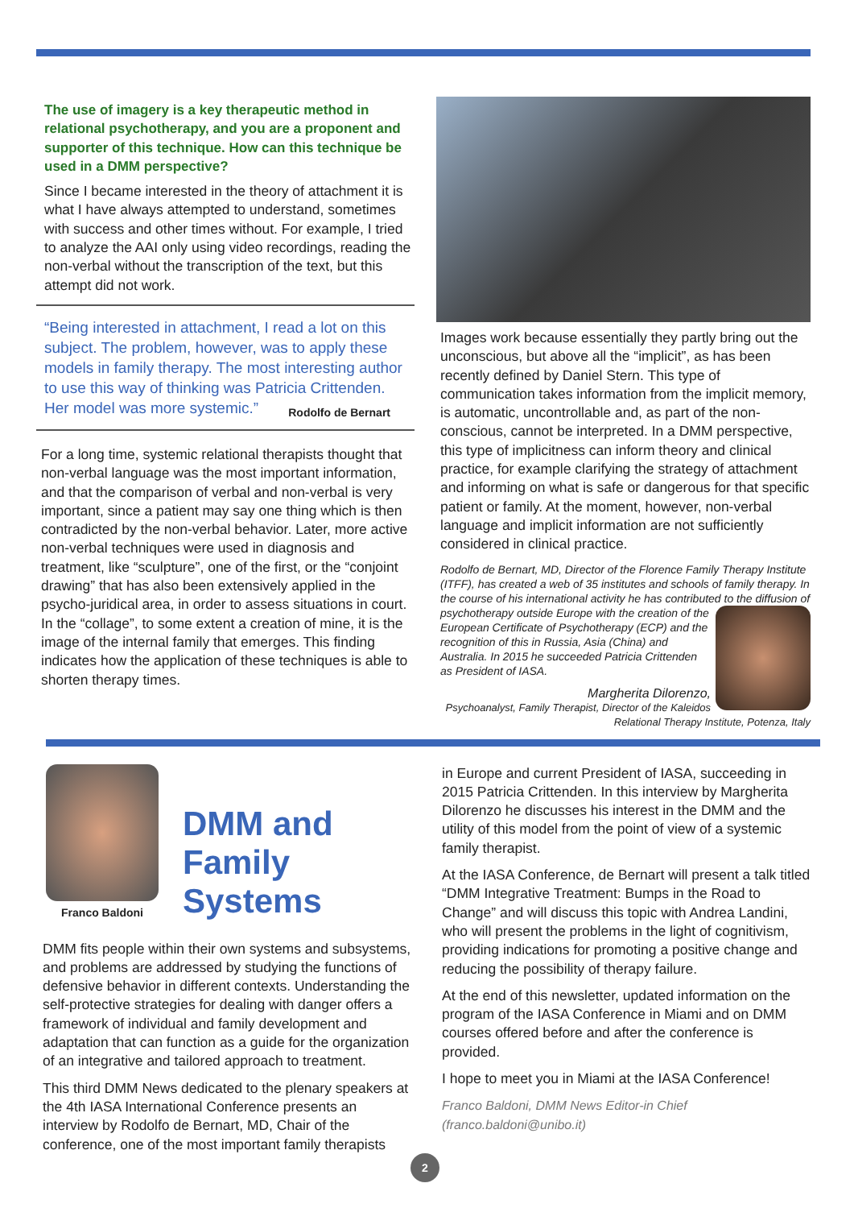The use of imagery is a key therapeutic method in relational psychotherapy, and you are a proponent and supporter of this technique. How can this technique be used in a DMM perspective?
Since I became interested in the theory of attachment it is what I have always attempted to understand, sometimes with success and other times without. For example, I tried to analyze the AAI only using video recordings, reading the non-verbal without the transcription of the text, but this attempt did not work.
“Being interested in attachment, I read a lot on this subject. The problem, however, was to apply these models in family therapy. The most interesting author to use this way of thinking was Patricia Crittenden. Her model was more systemic.” Rodolfo de Bernart
For a long time, systemic relational therapists thought that non-verbal language was the most important information, and that the comparison of verbal and non-verbal is very important, since a patient may say one thing which is then contradicted by the non-verbal behavior. Later, more active non-verbal techniques were used in diagnosis and treatment, like “sculpture”, one of the first, or the “conjoint drawing” that has also been extensively applied in the psycho-juridical area, in order to assess situations in court. In the “collage”, to some extent a creation of mine, it is the image of the internal family that emerges. This finding indicates how the application of these techniques is able to shorten therapy times.
Images work because essentially they partly bring out the unconscious, but above all the “implicit”, as has been recently defined by Daniel Stern. This type of communication takes information from the implicit memory, is automatic, uncontrollable and, as part of the non-conscious, cannot be interpreted. In a DMM perspective, this type of implicitness can inform theory and clinical practice, for example clarifying the strategy of attachment and informing on what is safe or dangerous for that specific patient or family. At the moment, however, non-verbal language and implicit information are not sufficiently considered in clinical practice.
Rodolfo de Bernart, MD, Director of the Florence Family Therapy Institute (ITFF), has created a web of 35 institutes and schools of family therapy. In the course of his international activity he has contributed to the diffusion of psychotherapy outside Europe with the creation of
the European Certificate of Psychotherapy (ECP) and the recognition of this in Russia, Asia (China) and Australia. In 2015 he succeeded Patricia Crittenden as President of IASA.
Margherita Dilorenzo,
Psychoanalyst, Family Therapist, Director of the Kaleidos Relational Therapy Institute, Potenza, Italy
Franco Baldoni
DMM and
Family Systems
DMM fits people within their own systems and subsystems, and problems are addressed by studying the functions of defensive behavior in different contexts. Understanding the self-protective strategies for dealing with danger offers a framework of individual and family development and adaptation that can function as a guide for the organization of an integrative and tailored approach to treatment.
This third DMM News dedicated to the plenary speakers at the 4th IASA International Conference presents an interview by Rodolfo de Bernart, MD, Chair of the conference, one of the most important family therapists
in Europe and current President of IASA, succeeding in 2015 Patricia Crittenden. In this interview by Margherita Dilorenzo he discusses his interest in the DMM and the utility of this model from the point of view of a systemic family therapist.
At the IASA Conference, de Bernart will present a talk titled “DMM Integrative Treatment: Bumps in the Road to Change” and will discuss this topic with Andrea Landini, who will present the problems in the light of cognitivism, providing indications for promoting a positive change and reducing the possibility of therapy failure.
At the end of this newsletter, updated information on the program of the IASA Conference in Miami and on DMM courses offered before and after the conference is provided.
I hope to meet you in Miami at the IASA Conference!
Franco Baldoni, DMM News Editor-in Chief
(franco.baldoni@unibo.it)
2